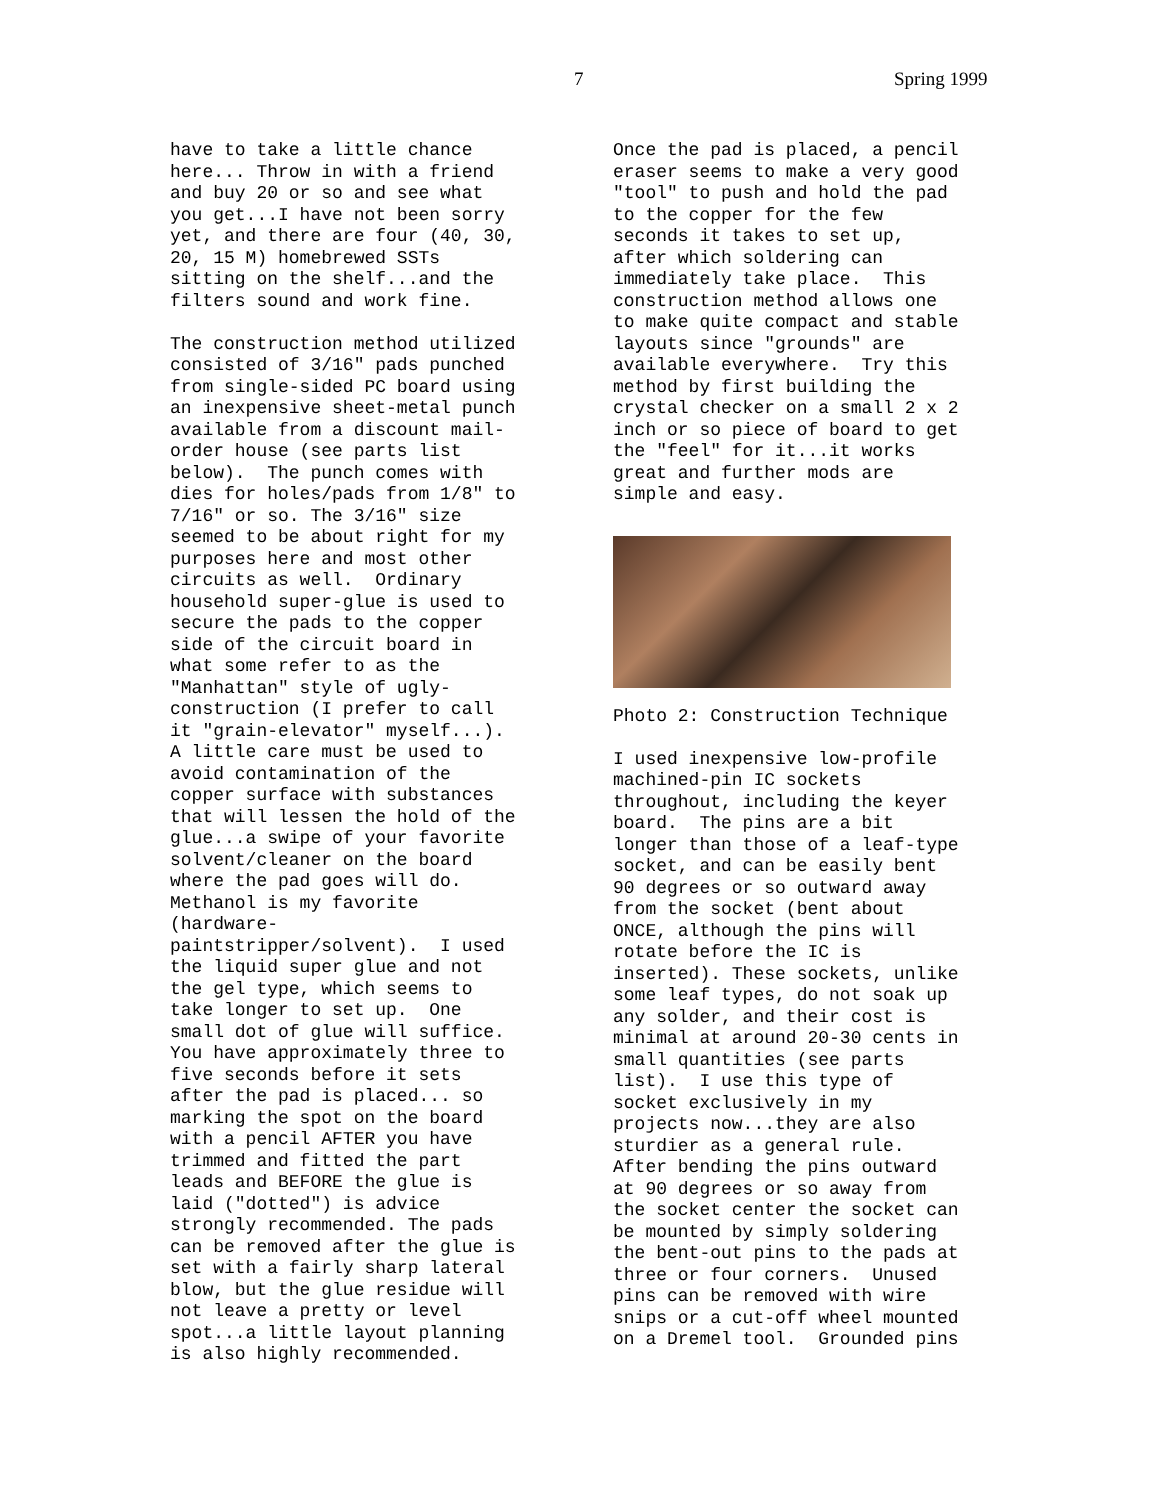7 Spring 1999
have to take a little chance here... Throw in with a friend and buy 20 or so and see what you get...I have not been sorry yet, and there are four (40, 30, 20, 15 M) homebrewed SSTs sitting on the shelf...and the filters sound and work fine.
The construction method utilized consisted of 3/16" pads punched from single-sided PC board using an inexpensive sheet-metal punch available from a discount mail- order house (see parts list below). The punch comes with dies for holes/pads from 1/8" to 7/16" or so. The 3/16" size seemed to be about right for my purposes here and most other circuits as well. Ordinary household super-glue is used to secure the pads to the copper side of the circuit board in what some refer to as the "Manhattan" style of ugly- construction (I prefer to call it "grain-elevator" myself...). A little care must be used to avoid contamination of the copper surface with substances that will lessen the hold of the glue...a swipe of your favorite solvent/cleaner on the board where the pad goes will do. Methanol is my favorite (hardware- paintstripper/solvent). I used the liquid super glue and not the gel type, which seems to take longer to set up. One small dot of glue will suffice. You have approximately three to five seconds before it sets after the pad is placed... so marking the spot on the board with a pencil AFTER you have trimmed and fitted the part leads and BEFORE the glue is laid ("dotted") is advice strongly recommended. The pads can be removed after the glue is set with a fairly sharp lateral blow, but the glue residue will not leave a pretty or level spot...a little layout planning is also highly recommended.
Once the pad is placed, a pencil eraser seems to make a very good "tool" to push and hold the pad to the copper for the few seconds it takes to set up, after which soldering can immediately take place. This construction method allows one to make quite compact and stable layouts since "grounds" are available everywhere. Try this method by first building the crystal checker on a small 2 x 2 inch or so piece of board to get the "feel" for it...it works great and further mods are simple and easy.
Photo 2: Construction Technique
I used inexpensive low-profile machined-pin IC sockets throughout, including the keyer board. The pins are a bit longer than those of a leaf-type socket, and can be easily bent 90 degrees or so outward away from the socket (bent about ONCE, although the pins will rotate before the IC is inserted). These sockets, unlike some leaf types, do not soak up any solder, and their cost is minimal at around 20-30 cents in small quantities (see parts list). I use this type of socket exclusively in my projects now...they are also sturdier as a general rule. After bending the pins outward at 90 degrees or so away from the socket center the socket can be mounted by simply soldering the bent-out pins to the pads at three or four corners. Unused pins can be removed with wire snips or a cut-off wheel mounted on a Dremel tool. Grounded pins